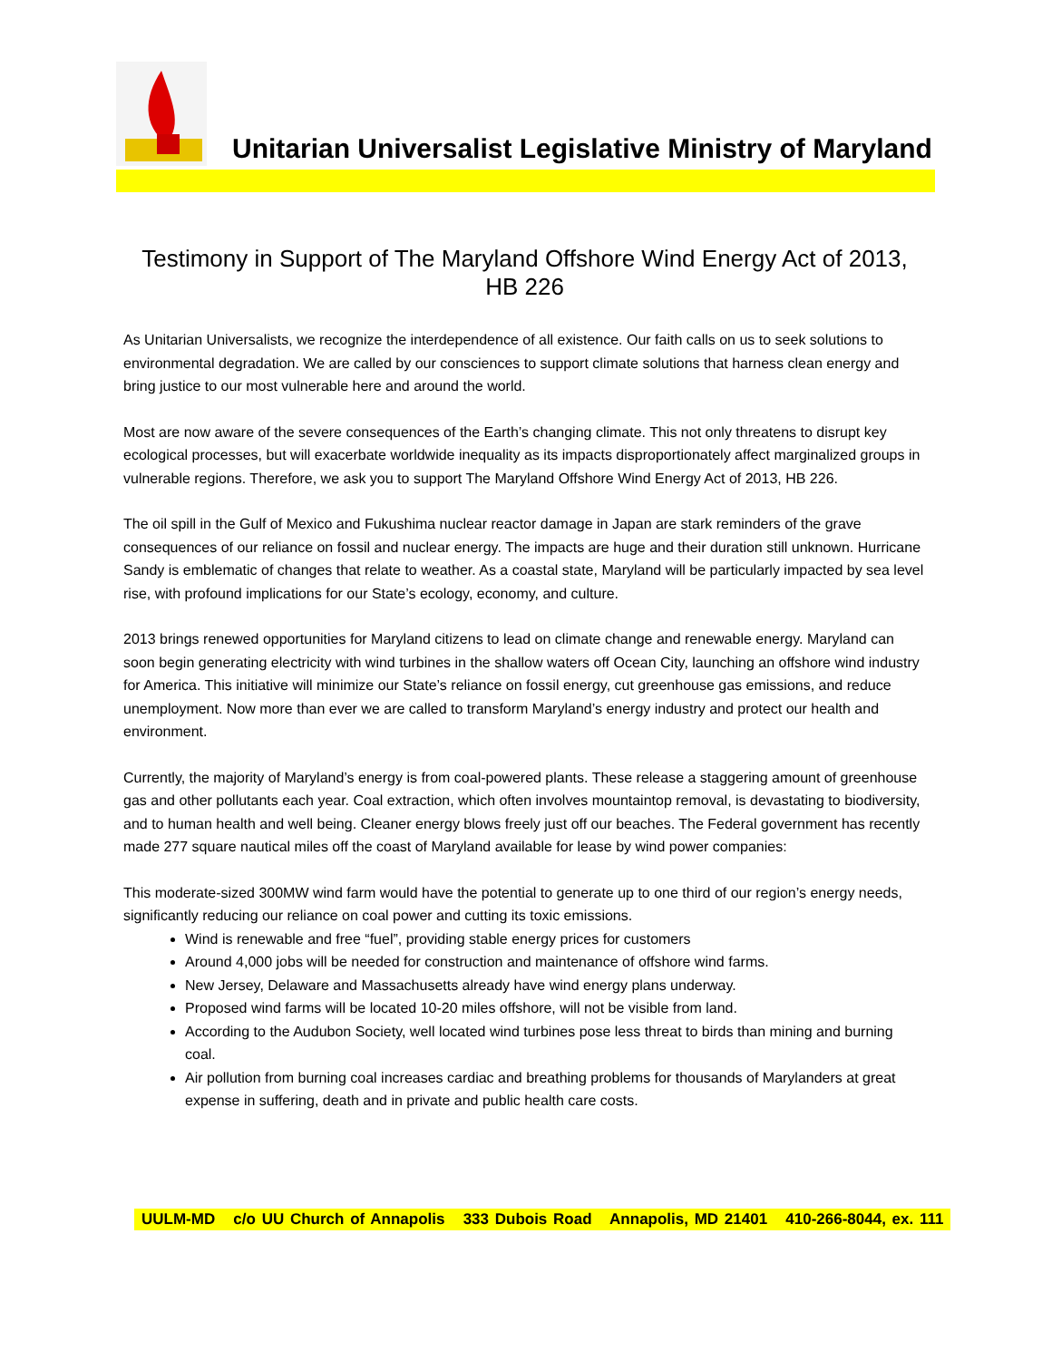Unitarian Universalist Legislative Ministry of Maryland
Testimony in Support of The Maryland Offshore Wind Energy Act of 2013, HB 226
As Unitarian Universalists, we recognize the interdependence of all existence. Our faith calls on us to seek solutions to environmental degradation. We are called by our consciences to support climate solutions that harness clean energy and bring justice to our most vulnerable here and around the world.
Most are now aware of the severe consequences of the Earth’s changing climate. This not only threatens to disrupt key ecological processes, but will exacerbate worldwide inequality as its impacts disproportionately affect marginalized groups in vulnerable regions. Therefore, we ask you to support The Maryland Offshore Wind Energy Act of 2013, HB 226.
The oil spill in the Gulf of Mexico and Fukushima nuclear reactor damage in Japan are stark reminders of the grave consequences of our reliance on fossil and nuclear energy. The impacts are huge and their duration still unknown. Hurricane Sandy is emblematic of changes that relate to weather. As a coastal state, Maryland will be particularly impacted by sea level rise, with profound implications for our State’s ecology, economy, and culture.
2013 brings renewed opportunities for Maryland citizens to lead on climate change and renewable energy. Maryland can soon begin generating electricity with wind turbines in the shallow waters off Ocean City, launching an offshore wind industry for America. This initiative will minimize our State’s reliance on fossil energy, cut greenhouse gas emissions, and reduce unemployment. Now more than ever we are called to transform Maryland’s energy industry and protect our health and environment.
Currently, the majority of Maryland’s energy is from coal-powered plants. These release a staggering amount of greenhouse gas and other pollutants each year. Coal extraction, which often involves mountaintop removal, is devastating to biodiversity, and to human health and well being. Cleaner energy blows freely just off our beaches. The Federal government has recently made 277 square nautical miles off the coast of Maryland available for lease by wind power companies:
This moderate-sized 300MW wind farm would have the potential to generate up to one third of our region’s energy needs, significantly reducing our reliance on coal power and cutting its toxic emissions.
Wind is renewable and free “fuel”, providing stable energy prices for customers
Around 4,000 jobs will be needed for construction and maintenance of offshore wind farms.
New Jersey, Delaware and Massachusetts already have wind energy plans underway.
Proposed wind farms will be located 10-20 miles offshore, will not be visible from land.
According to the Audubon Society, well located wind turbines pose less threat to birds than mining and burning coal.
Air pollution from burning coal increases cardiac and breathing problems for thousands of Marylanders at great expense in suffering, death and in private and public health care costs.
UULM-MD c/o UU Church of Annapolis 333 Dubois Road Annapolis, MD 21401 410-266-8044, ex. 111